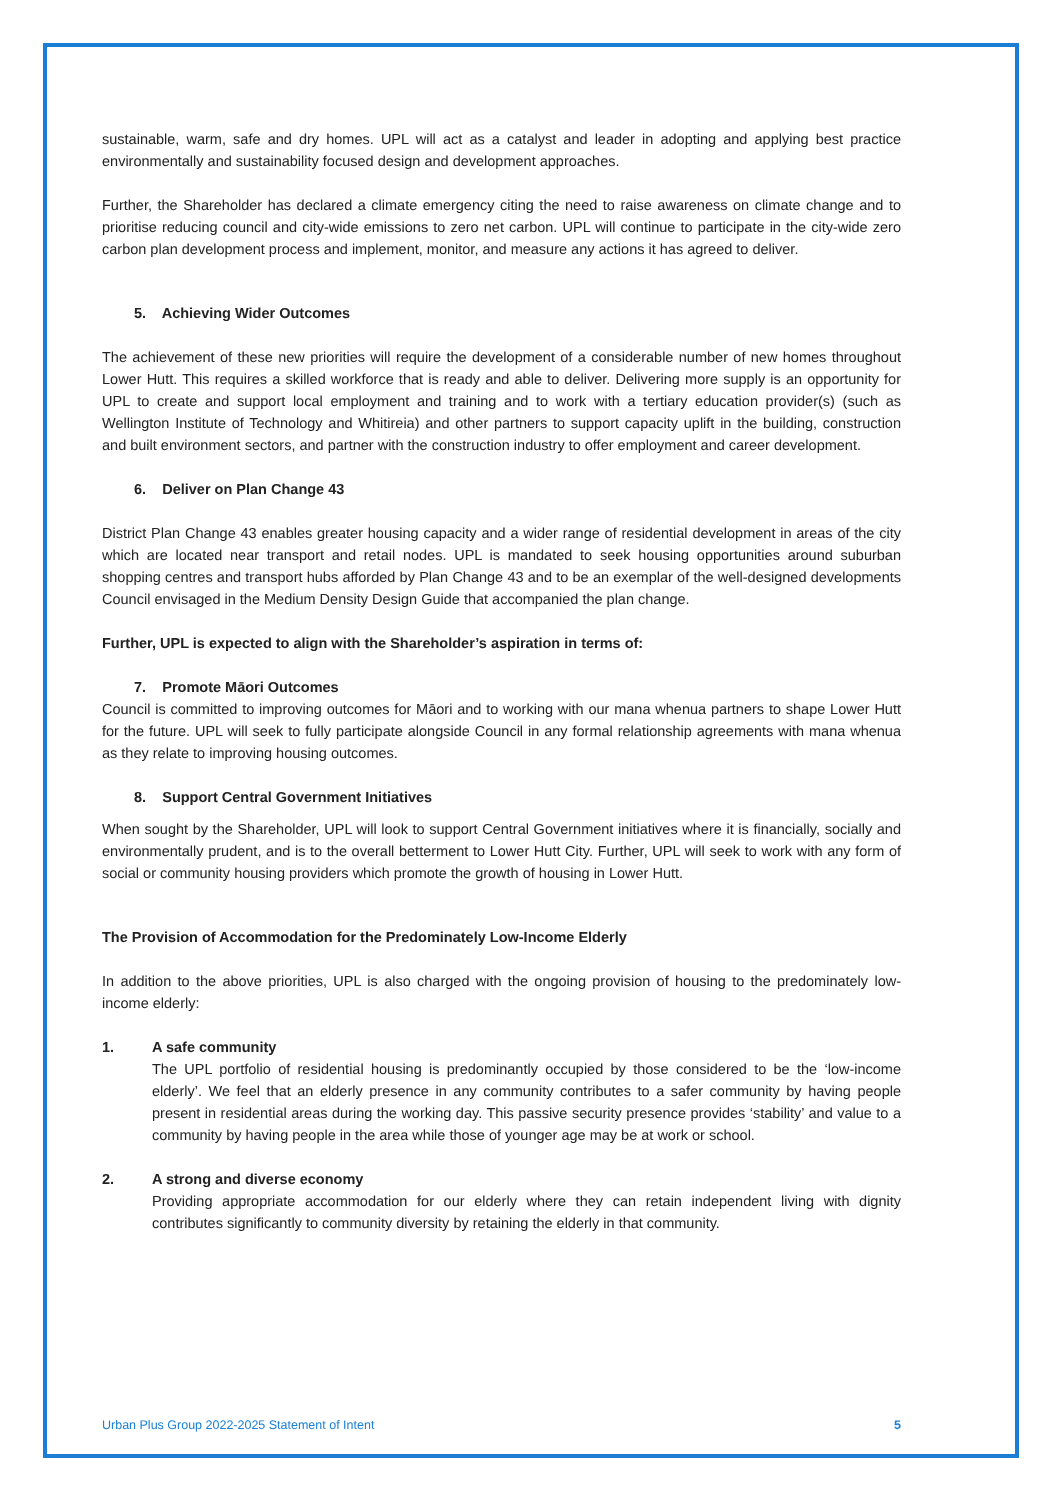sustainable, warm, safe and dry homes. UPL will act as a catalyst and leader in adopting and applying best practice environmentally and sustainability focused design and development approaches.
Further, the Shareholder has declared a climate emergency citing the need to raise awareness on climate change and to prioritise reducing council and city-wide emissions to zero net carbon. UPL will continue to participate in the city-wide zero carbon plan development process and implement, monitor, and measure any actions it has agreed to deliver.
5. Achieving Wider Outcomes
The achievement of these new priorities will require the development of a considerable number of new homes throughout Lower Hutt. This requires a skilled workforce that is ready and able to deliver. Delivering more supply is an opportunity for UPL to create and support local employment and training and to work with a tertiary education provider(s) (such as Wellington Institute of Technology and Whitireia) and other partners to support capacity uplift in the building, construction and built environment sectors, and partner with the construction industry to offer employment and career development.
6. Deliver on Plan Change 43
District Plan Change 43 enables greater housing capacity and a wider range of residential development in areas of the city which are located near transport and retail nodes. UPL is mandated to seek housing opportunities around suburban shopping centres and transport hubs afforded by Plan Change 43 and to be an exemplar of the well-designed developments Council envisaged in the Medium Density Design Guide that accompanied the plan change.
Further, UPL is expected to align with the Shareholder’s aspiration in terms of:
7. Promote Māori Outcomes
Council is committed to improving outcomes for Māori and to working with our mana whenua partners to shape Lower Hutt for the future. UPL will seek to fully participate alongside Council in any formal relationship agreements with mana whenua as they relate to improving housing outcomes.
8. Support Central Government Initiatives
When sought by the Shareholder, UPL will look to support Central Government initiatives where it is financially, socially and environmentally prudent, and is to the overall betterment to Lower Hutt City. Further, UPL will seek to work with any form of social or community housing providers which promote the growth of housing in Lower Hutt.
The Provision of Accommodation for the Predominately Low-Income Elderly
In addition to the above priorities, UPL is also charged with the ongoing provision of housing to the predominately low-income elderly:
1. A safe community
The UPL portfolio of residential housing is predominantly occupied by those considered to be the ‘low-income elderly’. We feel that an elderly presence in any community contributes to a safer community by having people present in residential areas during the working day. This passive security presence provides ‘stability’ and value to a community by having people in the area while those of younger age may be at work or school.
2. A strong and diverse economy
Providing appropriate accommodation for our elderly where they can retain independent living with dignity contributes significantly to community diversity by retaining the elderly in that community.
Urban Plus Group 2022-2025 Statement of Intent 5